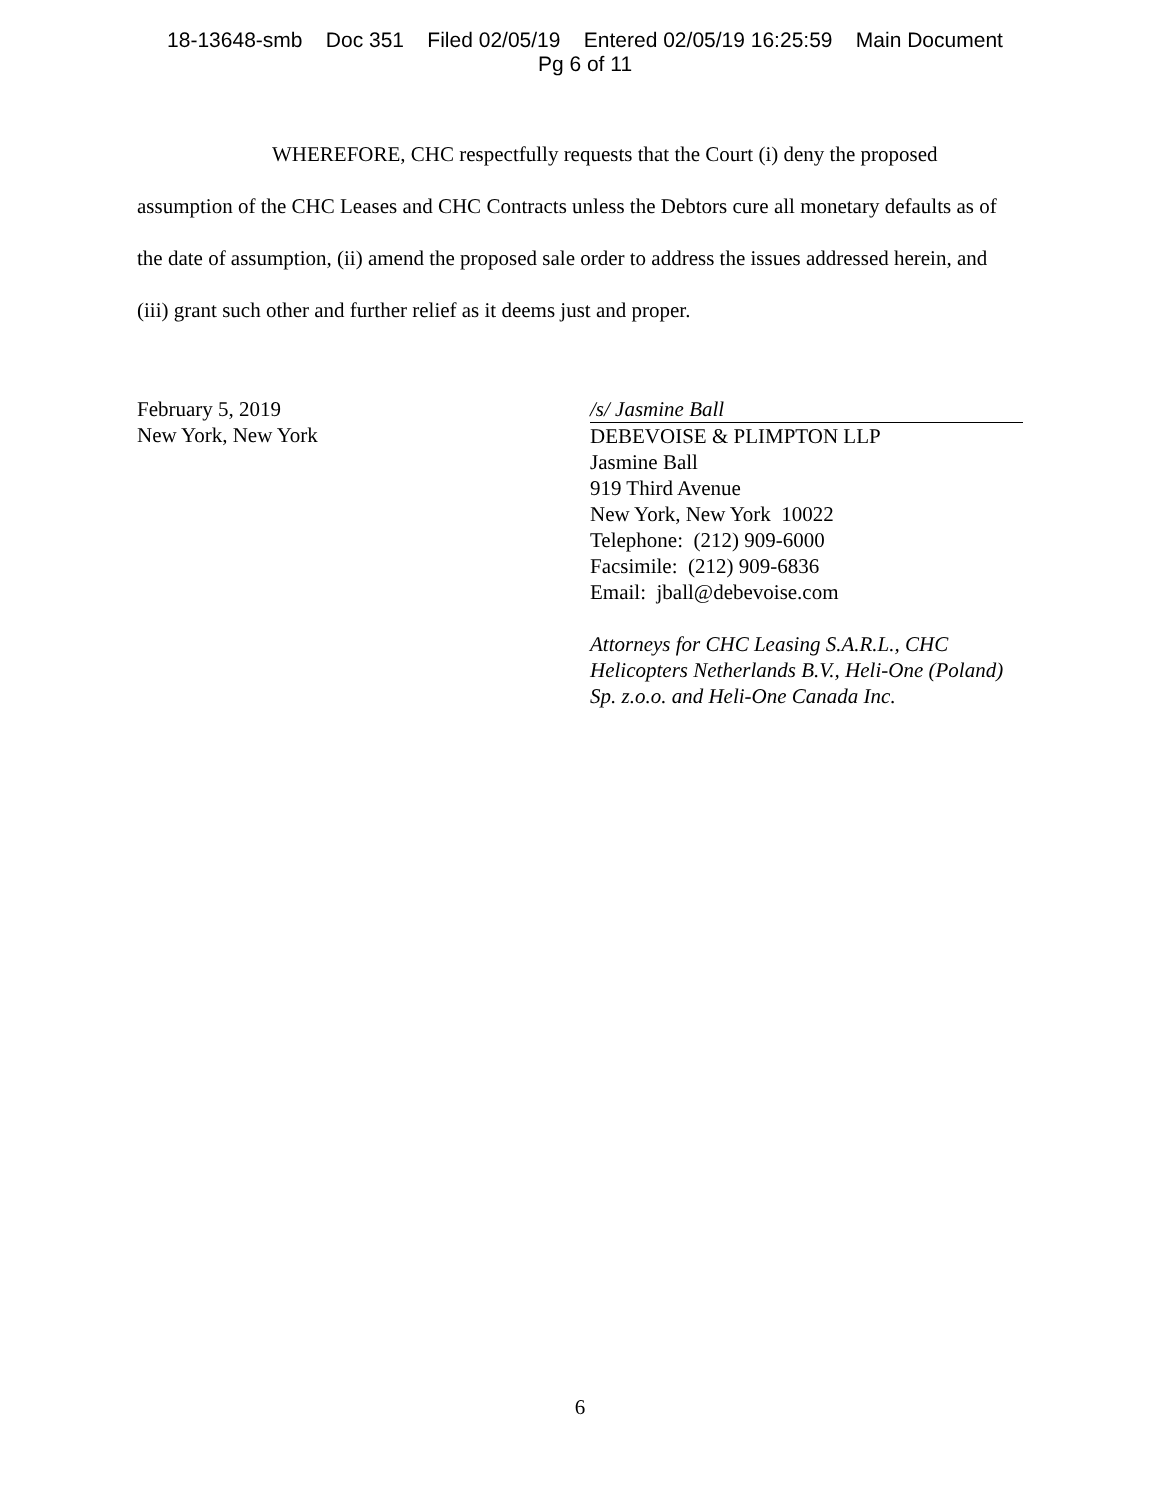18-13648-smb Doc 351 Filed 02/05/19 Entered 02/05/19 16:25:59 Main Document
Pg 6 of 11
WHEREFORE, CHC respectfully requests that the Court (i) deny the proposed assumption of the CHC Leases and CHC Contracts unless the Debtors cure all monetary defaults as of the date of assumption, (ii) amend the proposed sale order to address the issues addressed herein, and (iii) grant such other and further relief as it deems just and proper.
February 5, 2019
New York, New York
/s/ Jasmine Ball
DEBEVOISE & PLIMPTON LLP
Jasmine Ball
919 Third Avenue
New York, New York 10022
Telephone: (212) 909-6000
Facsimile: (212) 909-6836
Email: jball@debevoise.com
Attorneys for CHC Leasing S.A.R.L., CHC Helicopters Netherlands B.V., Heli-One (Poland) Sp. z.o.o. and Heli-One Canada Inc.
6